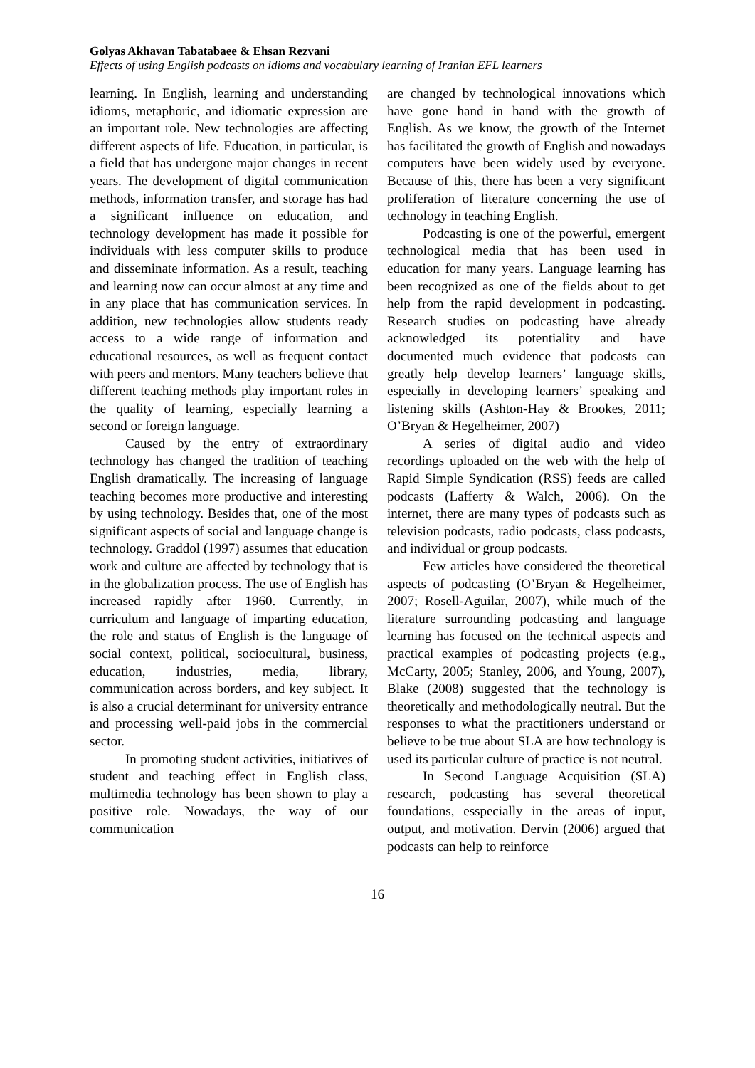Golyas Akhavan Tabatabaee & Ehsan Rezvani
Effects of using English podcasts on idioms and vocabulary learning of Iranian EFL learners
learning. In English, learning and understanding idioms, metaphoric, and idiomatic expression are an important role. New technologies are affecting different aspects of life. Education, in particular, is a field that has undergone major changes in recent years. The development of digital communication methods, information transfer, and storage has had a significant influence on education, and technology development has made it possible for individuals with less computer skills to produce and disseminate information. As a result, teaching and learning now can occur almost at any time and in any place that has communication services. In addition, new technologies allow students ready access to a wide range of information and educational resources, as well as frequent contact with peers and mentors. Many teachers believe that different teaching methods play important roles in the quality of learning, especially learning a second or foreign language.
Caused by the entry of extraordinary technology has changed the tradition of teaching English dramatically. The increasing of language teaching becomes more productive and interesting by using technology. Besides that, one of the most significant aspects of social and language change is technology. Graddol (1997) assumes that education work and culture are affected by technology that is in the globalization process. The use of English has increased rapidly after 1960. Currently, in curriculum and language of imparting education, the role and status of English is the language of social context, political, sociocultural, business, education, industries, media, library, communication across borders, and key subject. It is also a crucial determinant for university entrance and processing well-paid jobs in the commercial sector.
In promoting student activities, initiatives of student and teaching effect in English class, multimedia technology has been shown to play a positive role. Nowadays, the way of our communication
are changed by technological innovations which have gone hand in hand with the growth of English. As we know, the growth of the Internet has facilitated the growth of English and nowadays computers have been widely used by everyone. Because of this, there has been a very significant proliferation of literature concerning the use of technology in teaching English.
Podcasting is one of the powerful, emergent technological media that has been used in education for many years. Language learning has been recognized as one of the fields about to get help from the rapid development in podcasting. Research studies on podcasting have already acknowledged its potentiality and have documented much evidence that podcasts can greatly help develop learners’ language skills, especially in developing learners’ speaking and listening skills (Ashton-Hay & Brookes, 2011; O’Bryan & Hegelheimer, 2007)
A series of digital audio and video recordings uploaded on the web with the help of Rapid Simple Syndication (RSS) feeds are called podcasts (Lafferty & Walch, 2006). On the internet, there are many types of podcasts such as television podcasts, radio podcasts, class podcasts, and individual or group podcasts.
Few articles have considered the theoretical aspects of podcasting (O’Bryan & Hegelheimer, 2007; Rosell-Aguilar, 2007), while much of the literature surrounding podcasting and language learning has focused on the technical aspects and practical examples of podcasting projects (e.g., McCarty, 2005; Stanley, 2006, and Young, 2007), Blake (2008) suggested that the technology is theoretically and methodologically neutral. But the responses to what the practitioners understand or believe to be true about SLA are how technology is used its particular culture of practice is not neutral.
In Second Language Acquisition (SLA) research, podcasting has several theoretical foundations, esspecially in the areas of input, output, and motivation. Dervin (2006) argued that podcasts can help to reinforce
16